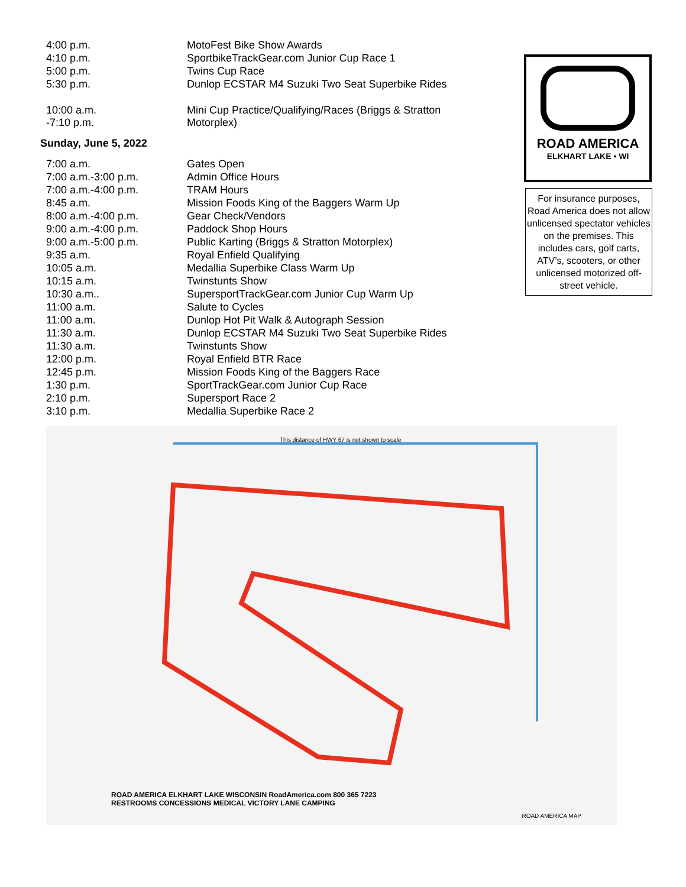| 4:00 p.m. | MotoFest Bike Show Awards |
| 4:10 p.m. | SportbikeTrackGear.com Junior Cup Race 1 |
| 5:00 p.m. | Twins Cup Race |
| 5:30 p.m. | Dunlop ECSTAR M4 Suzuki Two Seat Superbike Rides |
| 10:00 a.m. -7:10 p.m. | Mini Cup Practice/Qualifying/Races (Briggs & Stratton Motorplex) |
Sunday, June 5, 2022
| 7:00 a.m. | Gates Open |
| 7:00 a.m.-3:00 p.m. | Admin Office Hours |
| 7:00 a.m.-4:00 p.m. | TRAM Hours |
| 8:45 a.m. | Mission Foods King of the Baggers Warm Up |
| 8:00 a.m.-4:00 p.m. | Gear Check/Vendors |
| 9:00 a.m.-4:00 p.m. | Paddock Shop Hours |
| 9:00 a.m.-5:00 p.m. | Public Karting (Briggs & Stratton Motorplex) |
| 9:35 a.m. | Royal Enfield Qualifying |
| 10:05 a.m. | Medallia Superbike Class Warm Up |
| 10:15 a.m. | Twinstunts Show |
| 10:30 a.m.. | SupersportTrackGear.com Junior Cup Warm Up |
| 11:00 a.m. | Salute to Cycles |
| 11:00 a.m. | Dunlop Hot Pit Walk & Autograph Session |
| 11:30 a.m. | Dunlop ECSTAR M4 Suzuki Two Seat Superbike Rides |
| 11:30 a.m. | Twinstunts Show |
| 12:00 p.m. | Royal Enfield BTR Race |
| 12:45 p.m. | Mission Foods King of the Baggers Race |
| 1:30 p.m. | SportTrackGear.com Junior Cup Race |
| 2:10 p.m. | Supersport Race 2 |
| 3:10 p.m. | Medallia Superbike Race 2 |
ROAD AMERICA
ELKHART LAKE • WI
For insurance purposes, Road America does not allow unlicensed spectator vehicles on the premises. This includes cars, golf carts, ATV’s, scooters, or other unlicensed motorized off-street vehicle.
This distance of HWY 67 is not shown to scale
ROAD AMERICA ELKHART LAKE WISCONSIN RoadAmerica.com 800 365 7223
RESTROOMS CONCESSIONS MEDICAL VICTORY LANE CAMPING
ROAD AMERICA MAP